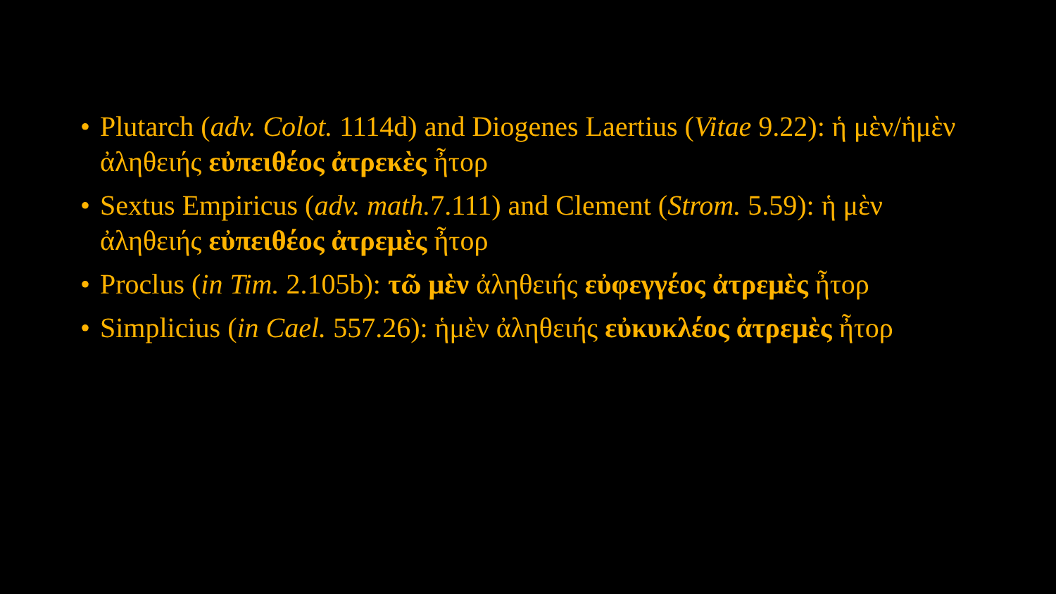• Plutarch (adv. Colot. 1114d) and Diogenes Laertius (Vitae 9.22): ἡ μὲν/ἡμὲν ἀληθειής εὐπειθέος ἀτρεκὲς ἦτορ
• Sextus Empiricus (adv. math. 7.111) and Clement (Strom. 5.59): ἡ μὲν ἀληθειής εὐπειθέος ἀτρεμὲς ἦτορ
• Proclus (in Tim. 2.105b): τῶ μὲν ἀληθειής εὐφεγγέος ἀτρεμὲς ἦτορ
• Simplicius (in Cael. 557.26): ἡμὲν ἀληθειής εὐκυκλέος ἀτρεμὲς ἦτορ